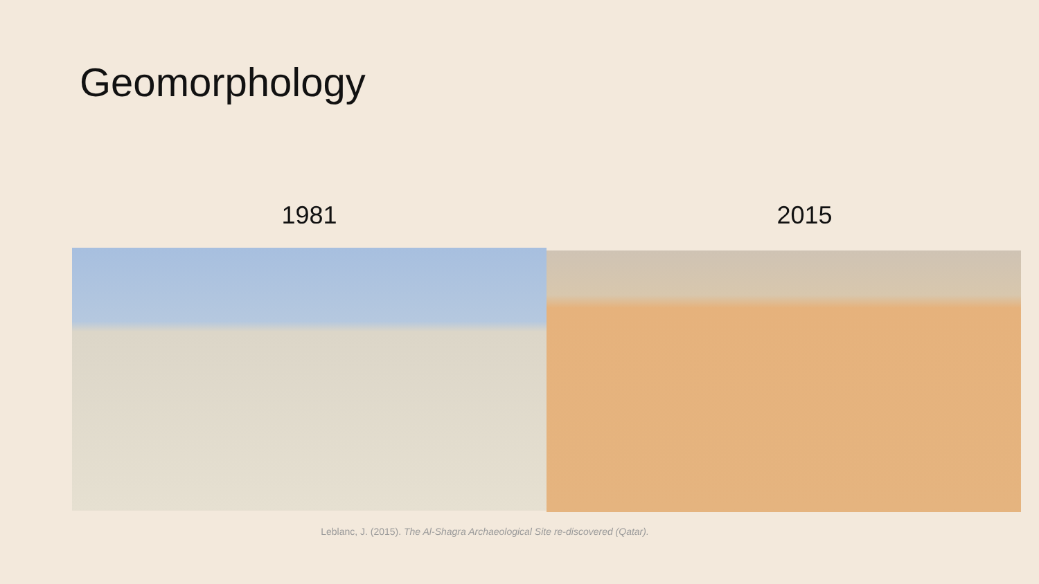Geomorphology
1981 2015
Leblanc, J. (2015). The Al-Shagra Archaeological Site re-discovered (Qatar).